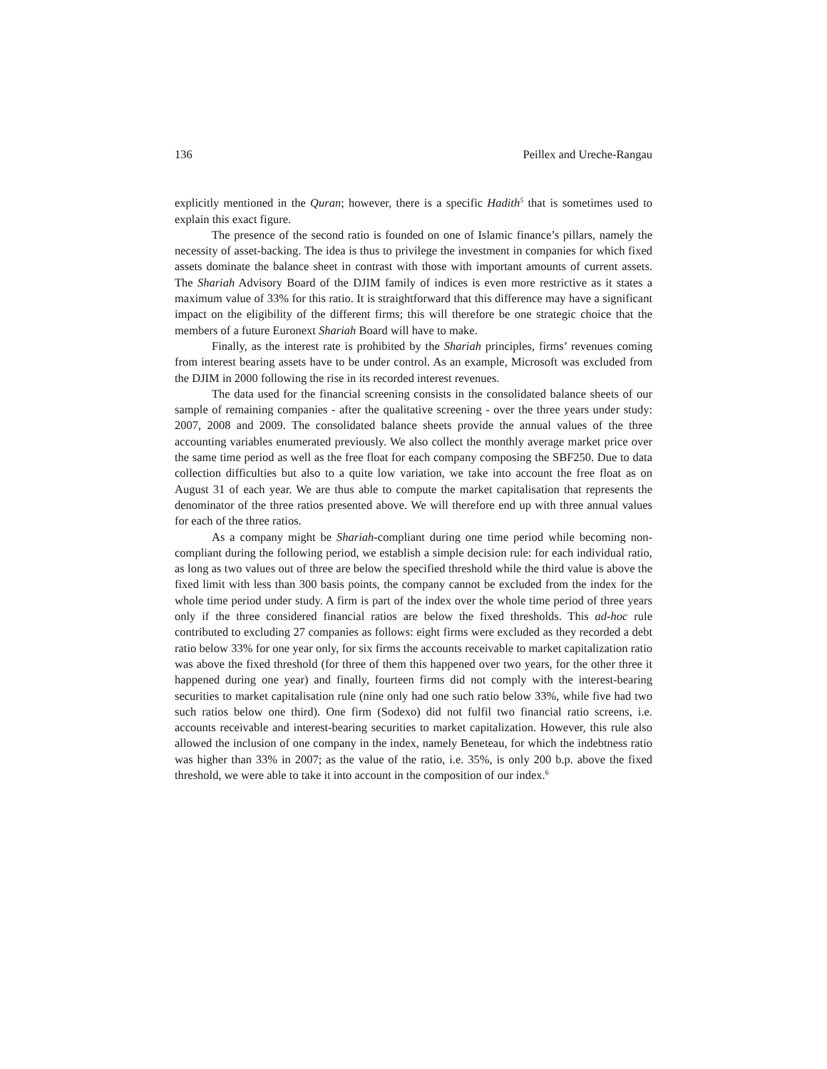136 Peillex and Ureche-Rangau
explicitly mentioned in the Quran; however, there is a specific Hadith<sup>5</sup> that is sometimes used to explain this exact figure.
The presence of the second ratio is founded on one of Islamic finance’s pillars, namely the necessity of asset-backing. The idea is thus to privilege the investment in companies for which fixed assets dominate the balance sheet in contrast with those with important amounts of current assets. The Shariah Advisory Board of the DJIM family of indices is even more restrictive as it states a maximum value of 33% for this ratio. It is straightforward that this difference may have a significant impact on the eligibility of the different firms; this will therefore be one strategic choice that the members of a future Euronext Shariah Board will have to make.
Finally, as the interest rate is prohibited by the Shariah principles, firms’ revenues coming from interest bearing assets have to be under control. As an example, Microsoft was excluded from the DJIM in 2000 following the rise in its recorded interest revenues.
The data used for the financial screening consists in the consolidated balance sheets of our sample of remaining companies - after the qualitative screening - over the three years under study: 2007, 2008 and 2009. The consolidated balance sheets provide the annual values of the three accounting variables enumerated previously. We also collect the monthly average market price over the same time period as well as the free float for each company composing the SBF250. Due to data collection difficulties but also to a quite low variation, we take into account the free float as on August 31 of each year. We are thus able to compute the market capitalisation that represents the denominator of the three ratios presented above. We will therefore end up with three annual values for each of the three ratios.
As a company might be Shariah-compliant during one time period while becoming non-compliant during the following period, we establish a simple decision rule: for each individual ratio, as long as two values out of three are below the specified threshold while the third value is above the fixed limit with less than 300 basis points, the company cannot be excluded from the index for the whole time period under study. A firm is part of the index over the whole time period of three years only if the three considered financial ratios are below the fixed thresholds. This ad-hoc rule contributed to excluding 27 companies as follows: eight firms were excluded as they recorded a debt ratio below 33% for one year only, for six firms the accounts receivable to market capitalization ratio was above the fixed threshold (for three of them this happened over two years, for the other three it happened during one year) and finally, fourteen firms did not comply with the interest-bearing securities to market capitalisation rule (nine only had one such ratio below 33%, while five had two such ratios below one third). One firm (Sodexo) did not fulfil two financial ratio screens, i.e. accounts receivable and interest-bearing securities to market capitalization. However, this rule also allowed the inclusion of one company in the index, namely Beneteau, for which the indebtness ratio was higher than 33% in 2007; as the value of the ratio, i.e. 35%, is only 200 b.p. above the fixed threshold, we were able to take it into account in the composition of our index.<sup>6</sup>